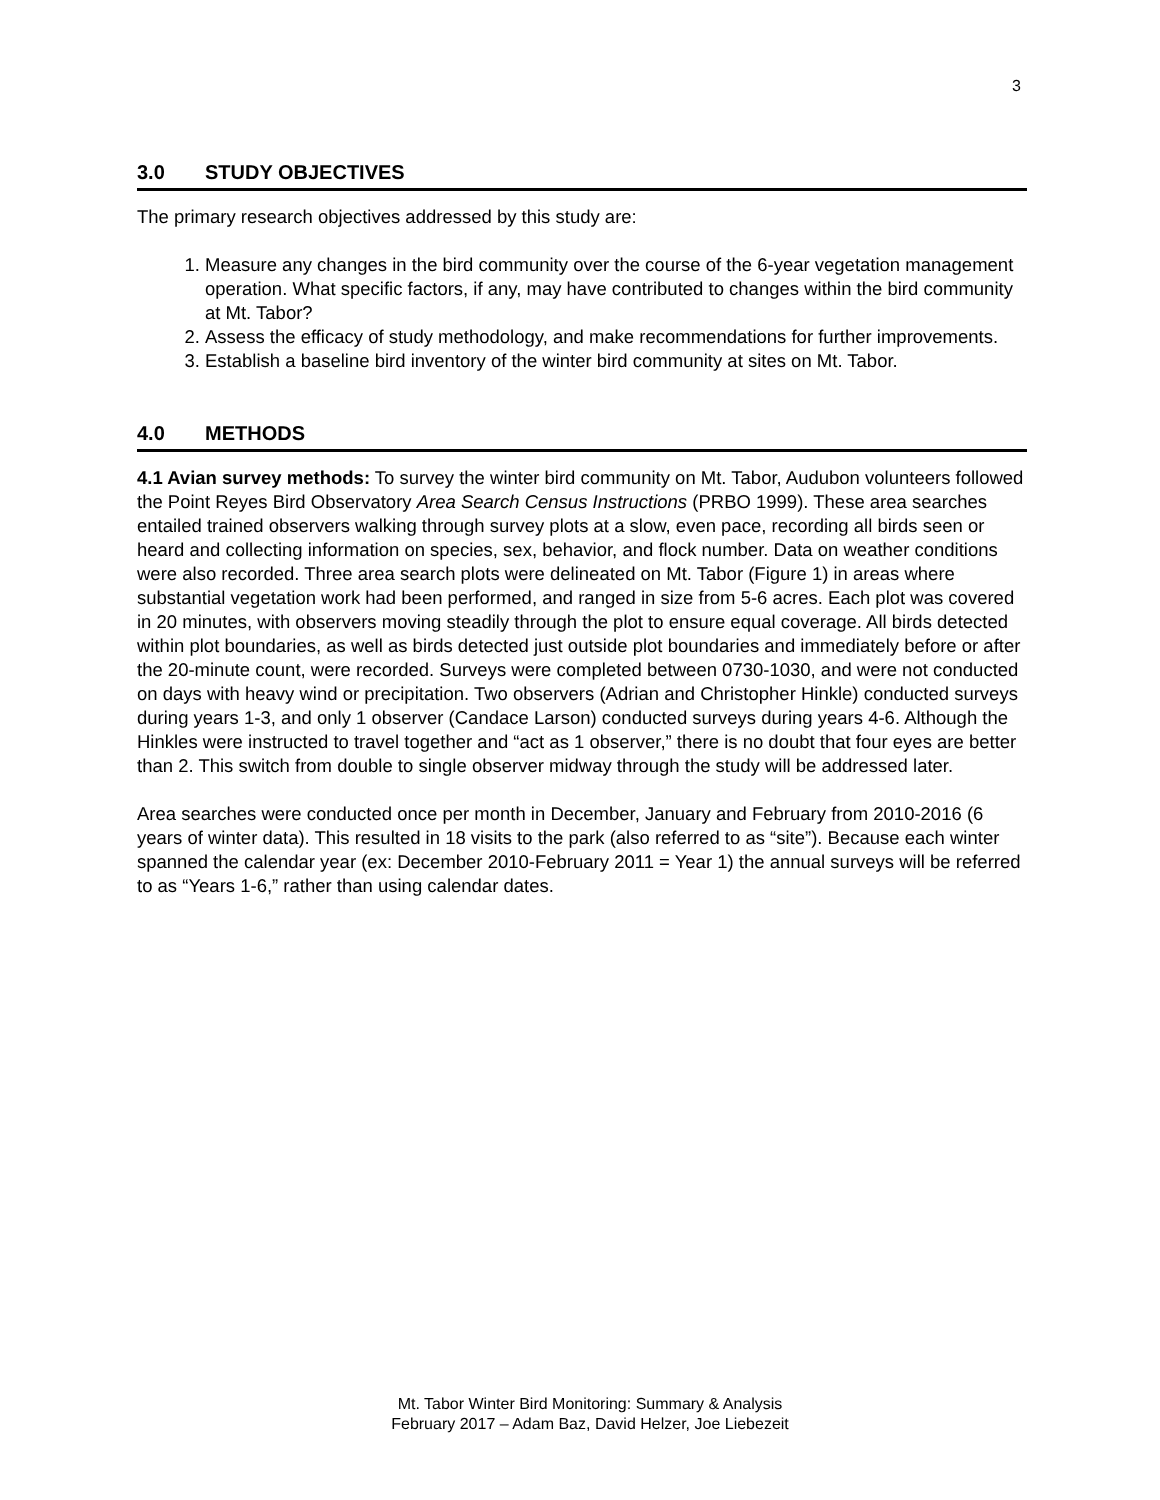3
3.0 STUDY OBJECTIVES
The primary research objectives addressed by this study are:
1. Measure any changes in the bird community over the course of the 6-year vegetation management operation. What specific factors, if any, may have contributed to changes within the bird community at Mt. Tabor?
2. Assess the efficacy of study methodology, and make recommendations for further improvements.
3. Establish a baseline bird inventory of the winter bird community at sites on Mt. Tabor.
4.0 METHODS
4.1 Avian survey methods: To survey the winter bird community on Mt. Tabor, Audubon volunteers followed the Point Reyes Bird Observatory Area Search Census Instructions (PRBO 1999). These area searches entailed trained observers walking through survey plots at a slow, even pace, recording all birds seen or heard and collecting information on species, sex, behavior, and flock number. Data on weather conditions were also recorded. Three area search plots were delineated on Mt. Tabor (Figure 1) in areas where substantial vegetation work had been performed, and ranged in size from 5-6 acres. Each plot was covered in 20 minutes, with observers moving steadily through the plot to ensure equal coverage. All birds detected within plot boundaries, as well as birds detected just outside plot boundaries and immediately before or after the 20-minute count, were recorded. Surveys were completed between 0730-1030, and were not conducted on days with heavy wind or precipitation. Two observers (Adrian and Christopher Hinkle) conducted surveys during years 1-3, and only 1 observer (Candace Larson) conducted surveys during years 4-6. Although the Hinkles were instructed to travel together and “act as 1 observer,” there is no doubt that four eyes are better than 2. This switch from double to single observer midway through the study will be addressed later.
Area searches were conducted once per month in December, January and February from 2010-2016 (6 years of winter data). This resulted in 18 visits to the park (also referred to as “site”). Because each winter spanned the calendar year (ex: December 2010-February 2011 = Year 1) the annual surveys will be referred to as “Years 1-6,” rather than using calendar dates.
Mt. Tabor Winter Bird Monitoring: Summary & Analysis
February 2017 – Adam Baz, David Helzer, Joe Liebezeit